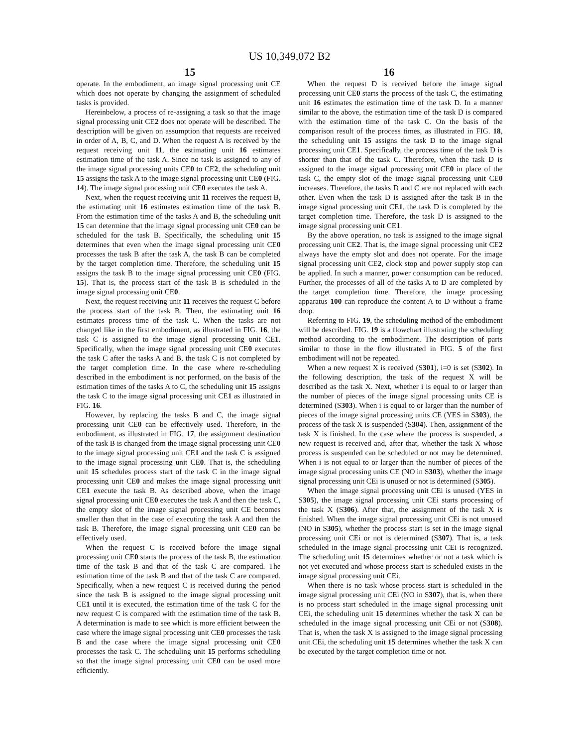US 10,349,072 B2
15 16
operate. In the embodiment, an image signal processing unit CE which does not operate by changing the assignment of scheduled tasks is provided.
Hereinbelow, a process of re-assigning a task so that the image signal processing unit CE2 does not operate will be described. The description will be given on assumption that requests are received in order of A, B, C, and D. When the request A is received by the request receiving unit 11, the estimating unit 16 estimates estimation time of the task A. Since no task is assigned to any of the image signal processing units CE0 to CE2, the scheduling unit 15 assigns the task A to the image signal processing unit CE0 (FIG. 14). The image signal processing unit CE0 executes the task A.
Next, when the request receiving unit 11 receives the request B, the estimating unit 16 estimates estimation time of the task B. From the estimation time of the tasks A and B, the scheduling unit 15 can determine that the image signal processing unit CE0 can be scheduled for the task B. Specifically, the scheduling unit 15 determines that even when the image signal processing unit CE0 processes the task B after the task A, the task B can be completed by the target completion time. Therefore, the scheduling unit 15 assigns the task B to the image signal processing unit CE0 (FIG. 15). That is, the process start of the task B is scheduled in the image signal processing unit CE0.
Next, the request receiving unit 11 receives the request C before the process start of the task B. Then, the estimating unit 16 estimates process time of the task C. When the tasks are not changed like in the first embodiment, as illustrated in FIG. 16, the task C is assigned to the image signal processing unit CE1. Specifically, when the image signal processing unit CE0 executes the task C after the tasks A and B, the task C is not completed by the target completion time. In the case where re-scheduling described in the embodiment is not performed, on the basis of the estimation times of the tasks A to C, the scheduling unit 15 assigns the task C to the image signal processing unit CE1 as illustrated in FIG. 16.
However, by replacing the tasks B and C, the image signal processing unit CE0 can be effectively used. Therefore, in the embodiment, as illustrated in FIG. 17, the assignment destination of the task B is changed from the image signal processing unit CE0 to the image signal processing unit CE1 and the task C is assigned to the image signal processing unit CE0. That is, the scheduling unit 15 schedules process start of the task C in the image signal processing unit CE0 and makes the image signal processing unit CE1 execute the task B. As described above, when the image signal processing unit CE0 executes the task A and then the task C, the empty slot of the image signal processing unit CE becomes smaller than that in the case of executing the task A and then the task B. Therefore, the image signal processing unit CE0 can be effectively used.
When the request C is received before the image signal processing unit CE0 starts the process of the task B, the estimation time of the task B and that of the task C are compared. The estimation time of the task B and that of the task C are compared. Specifically, when a new request C is received during the period since the task B is assigned to the image signal processing unit CE1 until it is executed, the estimation time of the task C for the new request C is compared with the estimation time of the task B. A determination is made to see which is more efficient between the case where the image signal processing unit CE0 processes the task B and the case where the image signal processing unit CE0 processes the task C. The scheduling unit 15 performs scheduling so that the image signal processing unit CE0 can be used more efficiently.
When the request D is received before the image signal processing unit CE0 starts the process of the task C, the estimating unit 16 estimates the estimation time of the task D. In a manner similar to the above, the estimation time of the task D is compared with the estimation time of the task C. On the basis of the comparison result of the process times, as illustrated in FIG. 18, the scheduling unit 15 assigns the task D to the image signal processing unit CE1. Specifically, the process time of the task D is shorter than that of the task C. Therefore, when the task D is assigned to the image signal processing unit CE0 in place of the task C, the empty slot of the image signal processing unit CE0 increases. Therefore, the tasks D and C are not replaced with each other. Even when the task D is assigned after the task B in the image signal processing unit CE1, the task D is completed by the target completion time. Therefore, the task D is assigned to the image signal processing unit CE1.
By the above operation, no task is assigned to the image signal processing unit CE2. That is, the image signal processing unit CE2 always have the empty slot and does not operate. For the image signal processing unit CE2, clock stop and power supply stop can be applied. In such a manner, power consumption can be reduced. Further, the processes of all of the tasks A to D are completed by the target completion time. Therefore, the image processing apparatus 100 can reproduce the content A to D without a frame drop.
Referring to FIG. 19, the scheduling method of the embodiment will be described. FIG. 19 is a flowchart illustrating the scheduling method according to the embodiment. The description of parts similar to those in the flow illustrated in FIG. 5 of the first embodiment will not be repeated.
When a new request X is received (S301), i=0 is set (S302). In the following description, the task of the request X will be described as the task X. Next, whether i is equal to or larger than the number of pieces of the image signal processing units CE is determined (S303). When i is equal to or larger than the number of pieces of the image signal processing units CE (YES in S303), the process of the task X is suspended (S304). Then, assignment of the task X is finished. In the case where the process is suspended, a new request is received and, after that, whether the task X whose process is suspended can be scheduled or not may be determined. When i is not equal to or larger than the number of pieces of the image signal processing units CE (NO in S303), whether the image signal processing unit CEi is unused or not is determined (S305).
When the image signal processing unit CEi is unused (YES in S305), the image signal processing unit CEi starts processing of the task X (S306). After that, the assignment of the task X is finished. When the image signal processing unit CEi is not unused (NO in S305), whether the process start is set in the image signal processing unit CEi or not is determined (S307). That is, a task scheduled in the image signal processing unit CEi is recognized. The scheduling unit 15 determines whether or not a task which is not yet executed and whose process start is scheduled exists in the image signal processing unit CEi.
When there is no task whose process start is scheduled in the image signal processing unit CEi (NO in S307), that is, when there is no process start scheduled in the image signal processing unit CEi, the scheduling unit 15 determines whether the task X can be scheduled in the image signal processing unit CEi or not (S308). That is, when the task X is assigned to the image signal processing unit CEi, the scheduling unit 15 determines whether the task X can be executed by the target completion time or not.